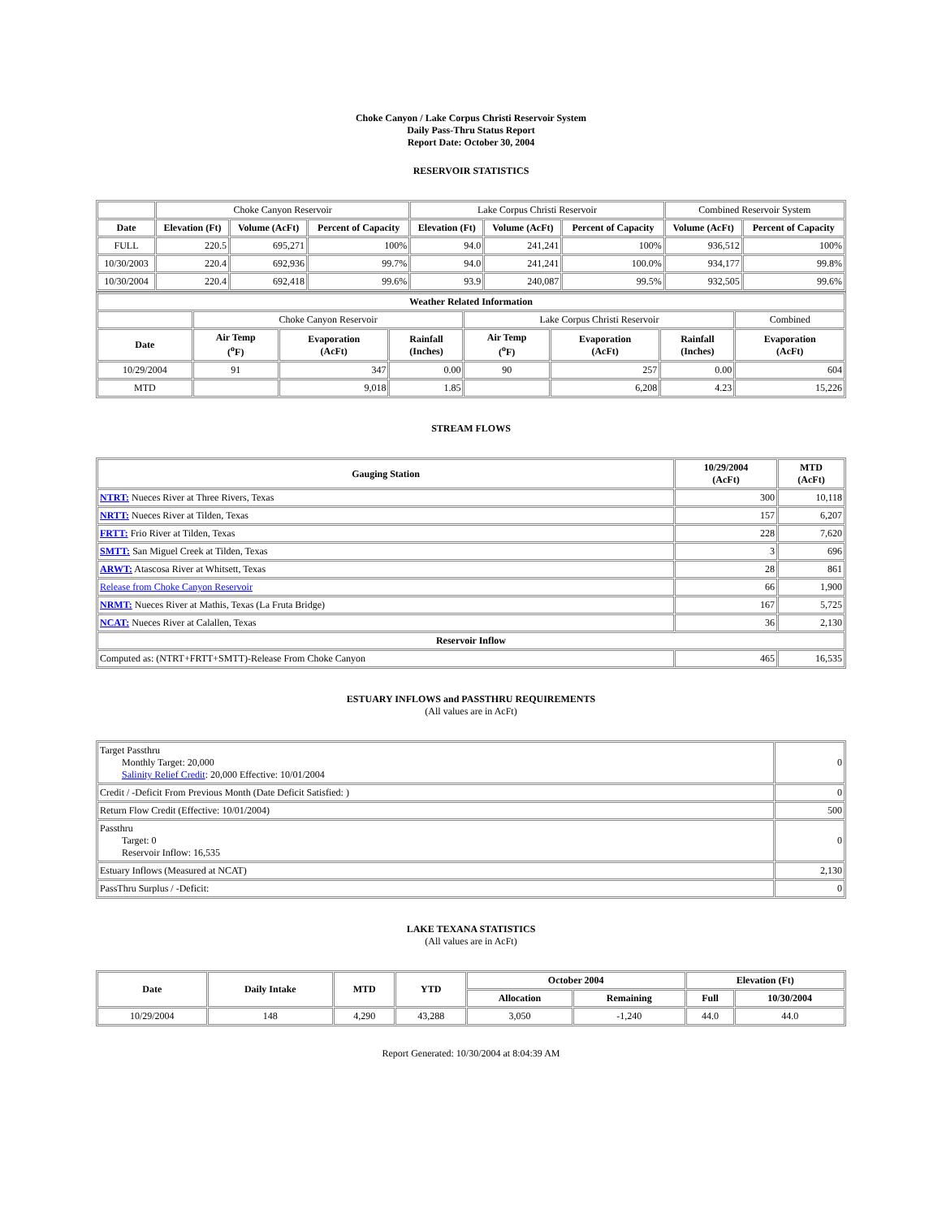Choke Canyon / Lake Corpus Christi Reservoir System
Daily Pass-Thru Status Report
Report Date: October 30, 2004
RESERVOIR STATISTICS
| | Choke Canyon Reservoir | | | Lake Corpus Christi Reservoir | | | Combined Reservoir System | |
| Date | Elevation (Ft) | Volume (AcFt) | Percent of Capacity | Elevation (Ft) | Volume (AcFt) | Percent of Capacity | Volume (AcFt) | Percent of Capacity |
| FULL | 220.5 | 695,271 | 100% | 94.0 | 241,241 | 100% | 936,512 | 100% |
| 10/30/2003 | 220.4 | 692,936 | 99.7% | 94.0 | 241,241 | 100.0% | 934,177 | 99.8% |
| 10/30/2004 | 220.4 | 692,418 | 99.6% | 93.9 | 240,087 | 99.5% | 932,505 | 99.6% |
| Weather Related Information | | | | | | | |
| --- | --- | --- | --- | --- | --- | --- | --- |
| | Choke Canyon Reservoir | | | Lake Corpus Christi Reservoir | | | Combined |
| Date | Air Temp (<sup>o</sup>F) | Evaporation (AcFt) | Rainfall (Inches) | Air Temp (<sup>o</sup>F) | Evaporation (AcFt) | Rainfall (Inches) | Evaporation (AcFt) |
| 10/29/2004 | 91 | 347 | 0.00 | 90 | 257 | 0.00 | 604 |
| MTD | | 9,018 | 1.85 | | 6,208 | 4.23 | 15,226 |
STREAM FLOWS
| Gauging Station | 10/29/2004 (AcFt) | MTD (AcFt) |
| --- | --- | --- |
| NTRT: Nueces River at Three Rivers, Texas | 300 | 10,118 |
| NRTT: Nueces River at Tilden, Texas | 157 | 6,207 |
| FRTT: Frio River at Tilden, Texas | 228 | 7,620 |
| SMTT: San Miguel Creek at Tilden, Texas | 3 | 696 |
| ARWT: Atascosa River at Whitsett, Texas | 28 | 861 |
| Release from Choke Canyon Reservoir | 66 | 1,900 |
| NRMT: Nueces River at Mathis, Texas (La Fruta Bridge) | 167 | 5,725 |
| NCAT: Nueces River at Calallen, Texas | 36 | 2,130 |
| Reservoir Inflow | | |
| Computed as: (NTRT+FRTT+SMTT)-Release From Choke Canyon | 465 | 16,535 |
ESTUARY INFLOWS and PASSTHRU REQUIREMENTS
(All values are in AcFt)
| Target Passthru Monthly Target: 20,000 Salinity Relief Credit : 20,000 Effective: 10/01/2004 | 0 |
| Credit / -Deficit From Previous Month (Date Deficit Satisfied: ) | 0 |
| Return Flow Credit (Effective: 10/01/2004) | 500 |
| Passthru Target: 0 Reservoir Inflow: 16,535 | 0 |
| Estuary Inflows (Measured at NCAT) | 2,130 |
| PassThru Surplus / -Deficit: | 0 |
LAKE TEXANA STATISTICS
(All values are in AcFt)
| Date | Daily Intake | MTD | YTD | October 2004 | | Elevation (Ft) | |
| --- | --- | --- | --- | --- | --- | --- | --- |
| | | | | Allocation | Remaining | Full | 10/30/2004 |
| 10/29/2004 | 148 | 4,290 | 43,288 | 3,050 | -1,240 | 44.0 | 44.0 |
Report Generated: 10/30/2004 at 8:04:39 AM